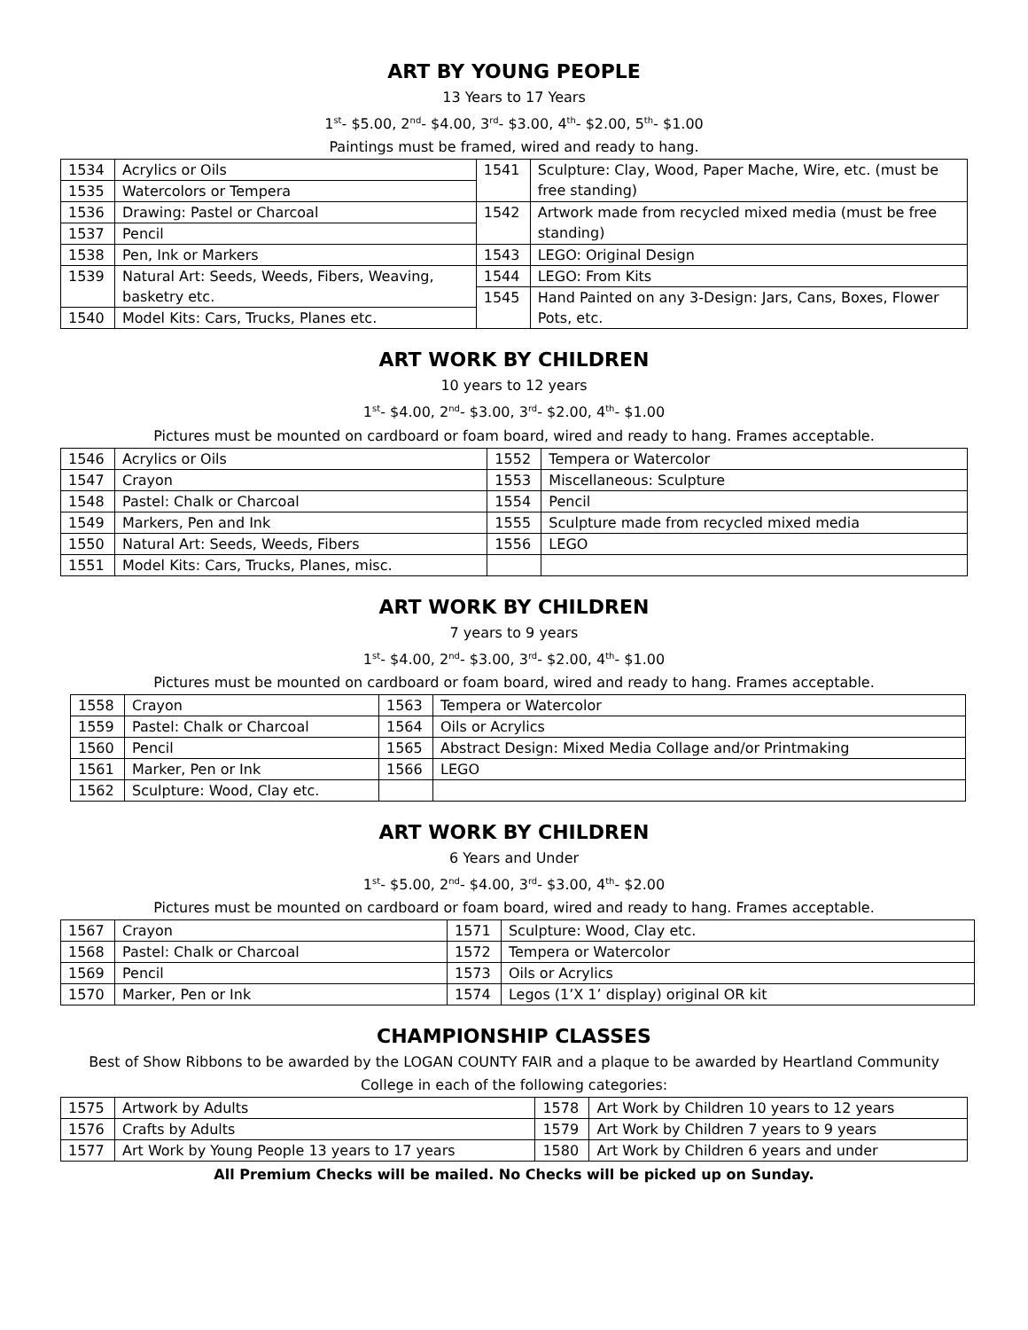ART BY YOUNG PEOPLE
13 Years to 17 Years
1<sup>st</sup>- $5.00, 2<sup>nd</sup>- $4.00, 3<sup>rd</sup>- $3.00, 4<sup>th</sup>- $2.00, 5<sup>th</sup>- $1.00
Paintings must be framed, wired and ready to hang.
| 1534 | Acrylics or Oils | 1541 | Sculpture: Clay, Wood, Paper Mache, Wire, etc. (must be free standing) |
| 1535 | Watercolors or Tempera | | |
| 1536 | Drawing: Pastel or Charcoal | 1542 | Artwork made from recycled mixed media (must be free standing) |
| 1537 | Pencil | | |
| 1538 | Pen, Ink or Markers | 1543 | LEGO: Original Design |
| 1539 | Natural Art: Seeds, Weeds, Fibers, Weaving, basketry etc. | 1544 | LEGO: From Kits |
| | | 1545 | Hand Painted on any 3-Design: Jars, Cans, Boxes, Flower Pots, etc. |
| 1540 | Model Kits: Cars, Trucks, Planes etc. | | |
ART WORK BY CHILDREN
10 years to 12 years
1<sup>st</sup>- $4.00, 2<sup>nd</sup>- $3.00, 3<sup>rd</sup>- $2.00, 4<sup>th</sup>- $1.00
Pictures must be mounted on cardboard or foam board, wired and ready to hang. Frames acceptable.
| 1546 | Acrylics or Oils | 1552 | Tempera or Watercolor |
| 1547 | Crayon | 1553 | Miscellaneous: Sculpture |
| 1548 | Pastel: Chalk or Charcoal | 1554 | Pencil |
| 1549 | Markers, Pen and Ink | 1555 | Sculpture made from recycled mixed media |
| 1550 | Natural Art: Seeds, Weeds, Fibers | 1556 | LEGO |
| 1551 | Model Kits: Cars, Trucks, Planes, misc. | | |
ART WORK BY CHILDREN
7 years to 9 years
1<sup>st</sup>- $4.00, 2<sup>nd</sup>- $3.00, 3<sup>rd</sup>- $2.00, 4<sup>th</sup>- $1.00
Pictures must be mounted on cardboard or foam board, wired and ready to hang. Frames acceptable.
| 1558 | Crayon | 1563 | Tempera or Watercolor |
| 1559 | Pastel: Chalk or Charcoal | 1564 | Oils or Acrylics |
| 1560 | Pencil | 1565 | Abstract Design: Mixed Media Collage and/or Printmaking |
| 1561 | Marker, Pen or Ink | 1566 | LEGO |
| 1562 | Sculpture: Wood, Clay etc. | | |
ART WORK BY CHILDREN
6 Years and Under
1<sup>st</sup>- $5.00, 2<sup>nd</sup>- $4.00, 3<sup>rd</sup>- $3.00, 4<sup>th</sup>- $2.00
Pictures must be mounted on cardboard or foam board, wired and ready to hang. Frames acceptable.
| 1567 | Crayon | 1571 | Sculpture: Wood, Clay etc. |
| 1568 | Pastel: Chalk or Charcoal | 1572 | Tempera or Watercolor |
| 1569 | Pencil | 1573 | Oils or Acrylics |
| 1570 | Marker, Pen or Ink | 1574 | Legos (1’X 1’ display) original OR kit |
CHAMPIONSHIP CLASSES
Best of Show Ribbons to be awarded by the LOGAN COUNTY FAIR and a plaque to be awarded by Heartland Community College in each of the following categories:
| 1575 | Artwork by Adults | 1578 | Art Work by Children 10 years to 12 years |
| 1576 | Crafts by Adults | 1579 | Art Work by Children 7 years to 9 years |
| 1577 | Art Work by Young People 13 years to 17 years | 1580 | Art Work by Children 6 years and under |
All Premium Checks will be mailed. No Checks will be picked up on Sunday.